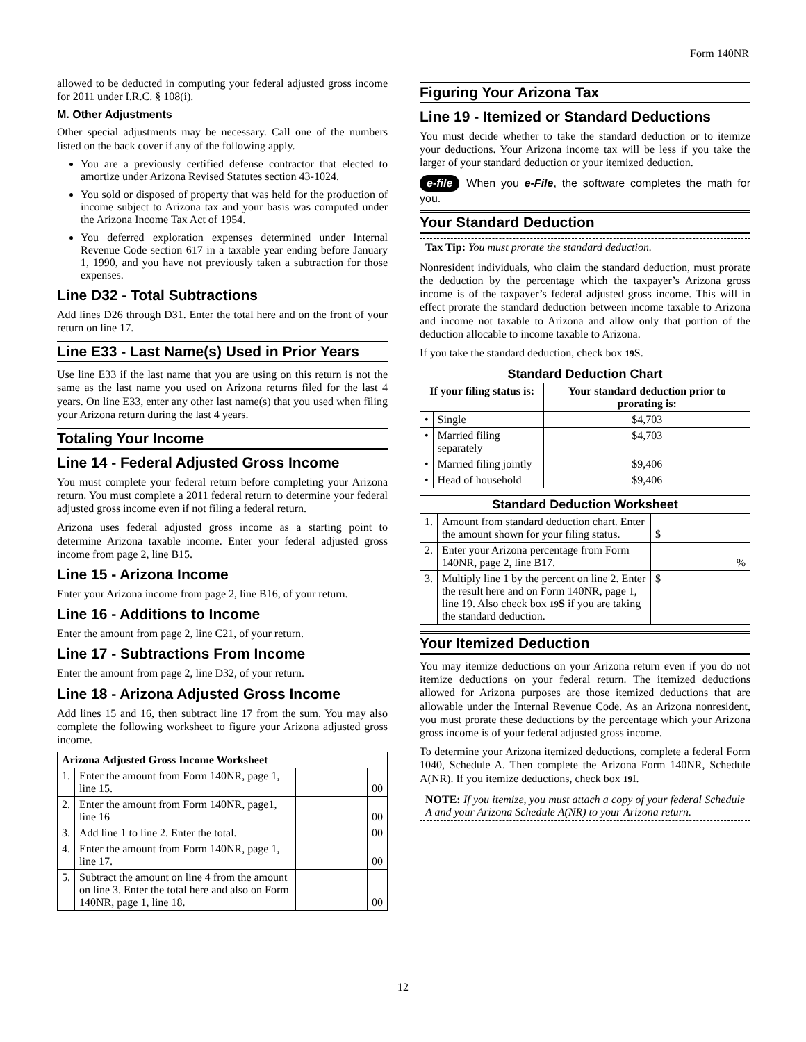Form 140NR
allowed to be deducted in computing your federal adjusted gross income for 2011 under I.R.C. § 108(i).
M. Other Adjustments
Other special adjustments may be necessary. Call one of the numbers listed on the back cover if any of the following apply.
You are a previously certified defense contractor that elected to amortize under Arizona Revised Statutes section 43-1024.
You sold or disposed of property that was held for the production of income subject to Arizona tax and your basis was computed under the Arizona Income Tax Act of 1954.
You deferred exploration expenses determined under Internal Revenue Code section 617 in a taxable year ending before January 1, 1990, and you have not previously taken a subtraction for those expenses.
Line D32 - Total Subtractions
Add lines D26 through D31. Enter the total here and on the front of your return on line 17.
Line E33 - Last Name(s) Used in Prior Years
Use line E33 if the last name that you are using on this return is not the same as the last name you used on Arizona returns filed for the last 4 years. On line E33, enter any other last name(s) that you used when filing your Arizona return during the last 4 years.
Totaling Your Income
Line 14 - Federal Adjusted Gross Income
You must complete your federal return before completing your Arizona return. You must complete a 2011 federal return to determine your federal adjusted gross income even if not filing a federal return.
Arizona uses federal adjusted gross income as a starting point to determine Arizona taxable income. Enter your federal adjusted gross income from page 2, line B15.
Line 15 - Arizona Income
Enter your Arizona income from page 2, line B16, of your return.
Line 16 - Additions to Income
Enter the amount from page 2, line C21, of your return.
Line 17 - Subtractions From Income
Enter the amount from page 2, line D32, of your return.
Line 18 - Arizona Adjusted Gross Income
Add lines 15 and 16, then subtract line 17 from the sum. You may also complete the following worksheet to figure your Arizona adjusted gross income.
| Arizona Adjusted Gross Income Worksheet | | | |
| --- | --- | --- | --- |
| 1. | Enter the amount from Form 140NR, page 1, line 15. | | 00 |
| 2. | Enter the amount from Form 140NR, page1, line 16 | | 00 |
| 3. | Add line 1 to line 2. Enter the total. | | 00 |
| 4. | Enter the amount from Form 140NR, page 1, line 17. | | 00 |
| 5. | Subtract the amount on line 4 from the amount on line 3. Enter the total here and also on Form 140NR, page 1, line 18. | | 00 |
Figuring Your Arizona Tax
Line 19 - Itemized or Standard Deductions
You must decide whether to take the standard deduction or to itemize your deductions. Your Arizona income tax will be less if you take the larger of your standard deduction or your itemized deduction.
e-file When you e-File, the software completes the math for you.
Your Standard Deduction
Tax Tip: You must prorate the standard deduction.
Nonresident individuals, who claim the standard deduction, must prorate the deduction by the percentage which the taxpayer’s Arizona gross income is of the taxpayer’s federal adjusted gross income. This will in effect prorate the standard deduction between income taxable to Arizona and income not taxable to Arizona and allow only that portion of the deduction allocable to income taxable to Arizona.
If you take the standard deduction, check box 19 S.
| Standard Deduction Chart | | |
| --- | --- | --- |
| If your filing status is: | | Your standard deduction prior to prorating is: |
| • | Single | $4,703 |
| • | Married filing separately | $4,703 |
| • | Married filing jointly | $9,406 |
| • | Head of household | $9,406 |
| Standard Deduction Worksheet | | |
| --- | --- | --- |
| 1. | Amount from standard deduction chart. Enter the amount shown for your filing status. | $ |
| 2. | Enter your Arizona percentage from Form 140NR, page 2, line B17. | % |
| 3. | Multiply line 1 by the percent on line 2. Enter the result here and on Form 140NR, page 1, line 19. Also check box 19 S if you are taking the standard deduction. | $ |
Your Itemized Deduction
You may itemize deductions on your Arizona return even if you do not itemize deductions on your federal return. The itemized deductions allowed for Arizona purposes are those itemized deductions that are allowable under the Internal Revenue Code. As an Arizona nonresident, you must prorate these deductions by the percentage which your Arizona gross income is of your federal adjusted gross income.
To determine your Arizona itemized deductions, complete a federal Form 1040, Schedule A. Then complete the Arizona Form 140NR, Schedule A(NR). If you itemize deductions, check box 19 I.
NOTE: If you itemize, you must attach a copy of your federal Schedule A and your Arizona Schedule A(NR) to your Arizona return.
12